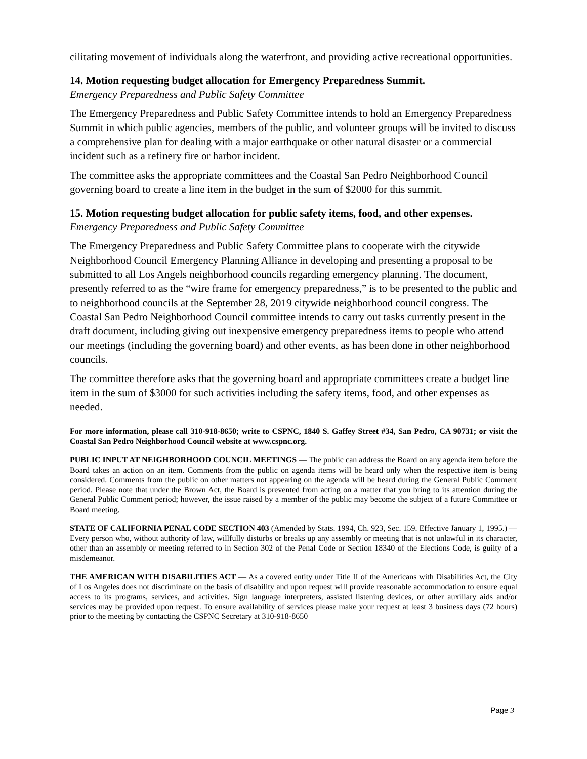cilitating movement of individuals along the waterfront, and providing active recreational opportunities.
14. Motion requesting budget allocation for Emergency Preparedness Summit.
Emergency Preparedness and Public Safety Committee
The Emergency Preparedness and Public Safety Committee intends to hold an Emergency Preparedness Summit in which public agencies, members of the public, and volunteer groups will be invited to discuss a comprehensive plan for dealing with a major earthquake or other natural disaster or a commercial incident such as a refinery fire or harbor incident.
The committee asks the appropriate committees and the Coastal San Pedro Neighborhood Council governing board to create a line item in the budget in the sum of $2000 for this summit.
15. Motion requesting budget allocation for public safety items, food, and other expenses.
Emergency Preparedness and Public Safety Committee
The Emergency Preparedness and Public Safety Committee plans to cooperate with the citywide Neighborhood Council Emergency Planning Alliance in developing and presenting a proposal to be submitted to all Los Angels neighborhood councils regarding emergency planning. The document, presently referred to as the “wire frame for emergency preparedness,” is to be presented to the public and to neighborhood councils at the September 28, 2019 citywide neighborhood council congress. The Coastal San Pedro Neighborhood Council committee intends to carry out tasks currently present in the draft document, including giving out inexpensive emergency preparedness items to people who attend our meetings (including the governing board) and other events, as has been done in other neighborhood councils.
The committee therefore asks that the governing board and appropriate committees create a budget line item in the sum of $3000 for such activities including the safety items, food, and other expenses as needed.
For more information, please call 310-918-8650; write to CSPNC, 1840 S. Gaffey Street #34, San Pedro, CA 90731; or visit the Coastal San Pedro Neighborhood Council website at www.cspnc.org.
PUBLIC INPUT AT NEIGHBORHOOD COUNCIL MEETINGS — The public can address the Board on any agenda item before the Board takes an action on an item. Comments from the public on agenda items will be heard only when the respective item is being considered. Comments from the public on other matters not appearing on the agenda will be heard during the General Public Comment period. Please note that under the Brown Act, the Board is prevented from acting on a matter that you bring to its attention during the General Public Comment period; however, the issue raised by a member of the public may become the subject of a future Committee or Board meeting.
STATE OF CALIFORNIA PENAL CODE SECTION 403 (Amended by Stats. 1994, Ch. 923, Sec. 159. Effective January 1, 1995.) — Every person who, without authority of law, willfully disturbs or breaks up any assembly or meeting that is not unlawful in its character, other than an assembly or meeting referred to in Section 302 of the Penal Code or Section 18340 of the Elections Code, is guilty of a misdemeanor.
THE AMERICAN WITH DISABILITIES ACT — As a covered entity under Title II of the Americans with Disabilities Act, the City of Los Angeles does not discriminate on the basis of disability and upon request will provide reasonable accommodation to ensure equal access to its programs, services, and activities. Sign language interpreters, assisted listening devices, or other auxiliary aids and/or services may be provided upon request. To ensure availability of services please make your request at least 3 business days (72 hours) prior to the meeting by contacting the CSPNC Secretary at 310-918-8650
Page 3